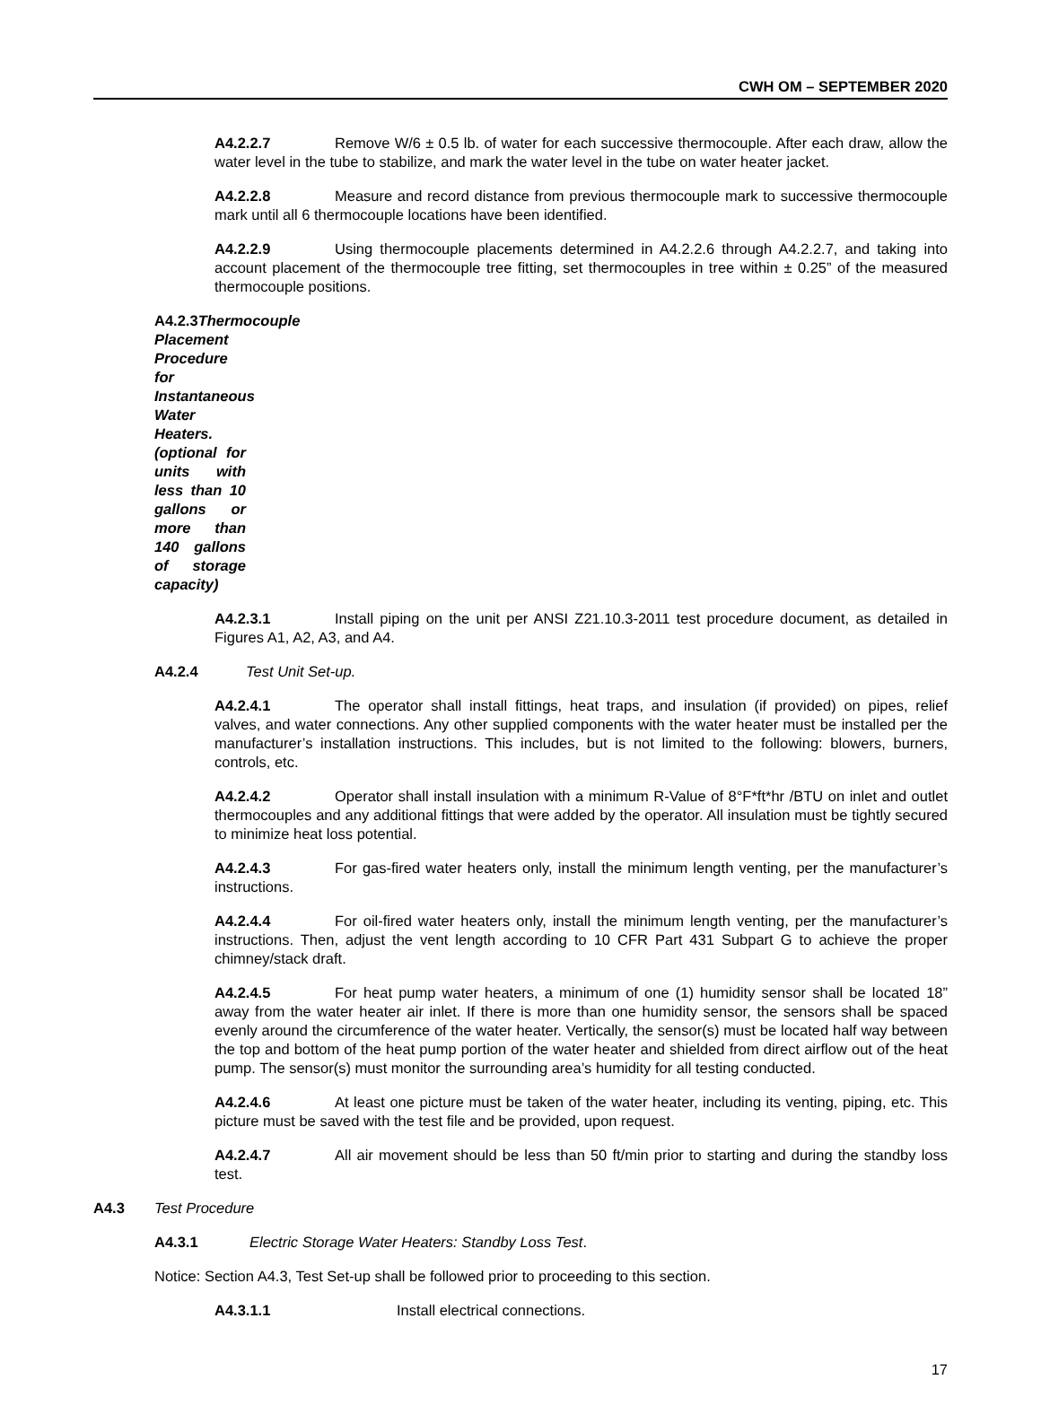CWH OM – SEPTEMBER 2020
A4.2.2.7 Remove W/6 ± 0.5 lb. of water for each successive thermocouple. After each draw, allow the water level in the tube to stabilize, and mark the water level in the tube on water heater jacket.
A4.2.2.8 Measure and record distance from previous thermocouple mark to successive thermocouple mark until all 6 thermocouple locations have been identified.
A4.2.2.9 Using thermocouple placements determined in A4.2.2.6 through A4.2.2.7, and taking into account placement of the thermocouple tree fitting, set thermocouples in tree within ± 0.25” of the measured thermocouple positions.
A4.2.3Thermocouple Placement Procedure for Instantaneous Water Heaters. (optional for units with less than 10 gallons or more than 140 gallons of storage capacity)
A4.2.3.1 Install piping on the unit per ANSI Z21.10.3-2011 test procedure document, as detailed in Figures A1, A2, A3, and A4.
A4.2.4 Test Unit Set-up.
A4.2.4.1 The operator shall install fittings, heat traps, and insulation (if provided) on pipes, relief valves, and water connections. Any other supplied components with the water heater must be installed per the manufacturer’s installation instructions. This includes, but is not limited to the following: blowers, burners, controls, etc.
A4.2.4.2 Operator shall install insulation with a minimum R-Value of 8°F*ft*hr /BTU on inlet and outlet thermocouples and any additional fittings that were added by the operator. All insulation must be tightly secured to minimize heat loss potential.
A4.2.4.3 For gas-fired water heaters only, install the minimum length venting, per the manufacturer’s instructions.
A4.2.4.4 For oil-fired water heaters only, install the minimum length venting, per the manufacturer’s instructions. Then, adjust the vent length according to 10 CFR Part 431 Subpart G to achieve the proper chimney/stack draft.
A4.2.4.5 For heat pump water heaters, a minimum of one (1) humidity sensor shall be located 18” away from the water heater air inlet. If there is more than one humidity sensor, the sensors shall be spaced evenly around the circumference of the water heater. Vertically, the sensor(s) must be located half way between the top and bottom of the heat pump portion of the water heater and shielded from direct airflow out of the heat pump. The sensor(s) must monitor the surrounding area’s humidity for all testing conducted.
A4.2.4.6 At least one picture must be taken of the water heater, including its venting, piping, etc. This picture must be saved with the test file and be provided, upon request.
A4.2.4.7 All air movement should be less than 50 ft/min prior to starting and during the standby loss test.
A4.3 Test Procedure
A4.3.1 Electric Storage Water Heaters: Standby Loss Test.
Notice: Section A4.3, Test Set-up shall be followed prior to proceeding to this section.
A4.3.1.1 Install electrical connections.
17